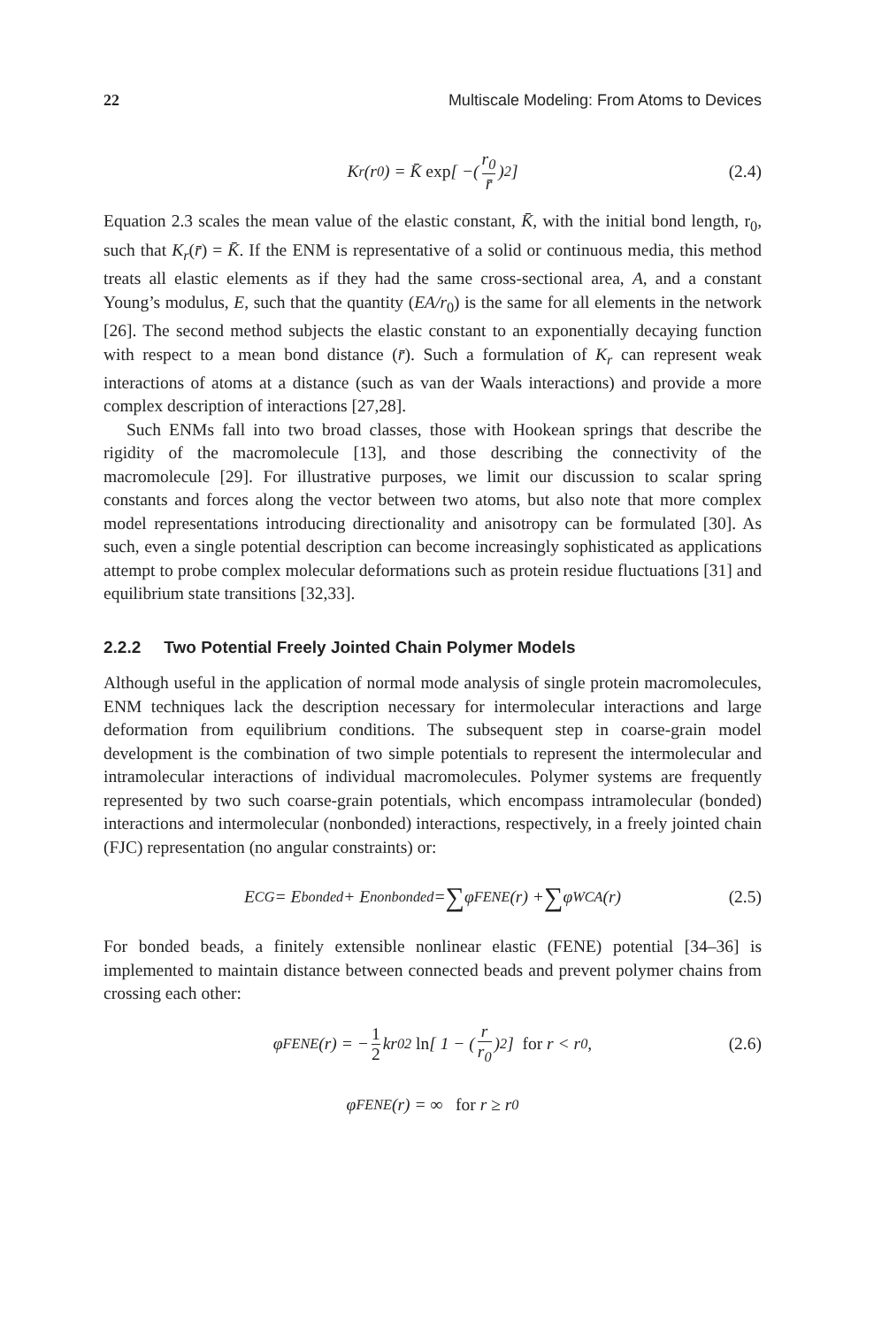22 Multiscale Modeling: From Atoms to Devices
K<sub>r</sub>(r<sub>0</sub>) = K̄ exp [ −( r<sub>0</sub> r̄)<sup>2</sup> ] (2.4)
Equation 2.3 scales the mean value of the elastic constant, K̄, with the initial bond length, r<sub>0</sub>, such that K<sub>r</sub>(r̄) = K̄. If the ENM is representative of a solid or continuous media, this method treats all elastic elements as if they had the same cross-sectional area, A, and a constant Young’s modulus, E, such that the quantity (EA/r<sub>0</sub>) is the same for all elements in the network [26]. The second method subjects the elastic constant to an exponentially decaying function with respect to a mean bond distance (r̄). Such a formulation of K<sub>r</sub> can represent weak interactions of atoms at a distance (such as van der Waals interactions) and provide a more complex description of interactions [27,28].
Such ENMs fall into two broad classes, those with Hookean springs that describe the rigidity of the macromolecule [13], and those describing the connectivity of the macromolecule [29]. For illustrative purposes, we limit our discussion to scalar spring constants and forces along the vector between two atoms, but also note that more complex model representations introducing directionality and anisotropy can be formulated [30]. As such, even a single potential description can become increasingly sophisticated as applications attempt to probe complex molecular deformations such as protein residue fluctuations [31] and equilibrium state transitions [32,33].
2.2.2 Two Potential Freely Jointed Chain Polymer Models
Although useful in the application of normal mode analysis of single protein macromolecules, ENM techniques lack the description necessary for intermolecular interactions and large deformation from equilibrium conditions. The subsequent step in coarse-grain model development is the combination of two simple potentials to represent the intermolecular and intramolecular interactions of individual macromolecules. Polymer systems are frequently represented by two such coarse-grain potentials, which encompass intramolecular (bonded) interactions and intermolecular (nonbonded) interactions, respectively, in a freely jointed chain (FJC) representation (no angular constraints) or:
E<sub>CG</sub> = E<sub>bonded</sub> + E<sub>nonbonded</sub> = ∑ φ<sub>FENE</sub>(r) + ∑ φ<sub>WCA</sub>(r) (2.5)
For bonded beads, a finitely extensible nonlinear elastic (FENE) potential [34–36] is implemented to maintain distance between connected beads and prevent polymer chains from crossing each other:
φ<sub>FENE</sub>(r) = − 1 2 kr<sub>0</sub><sup>2</sup> ln [ 1 − ( r r<sub>0</sub>)<sup>2</sup> ] for r < r<sub>0</sub>, (2.6)
φ<sub>FENE</sub>(r) = ∞ for r ≥ r<sub>0</sub>